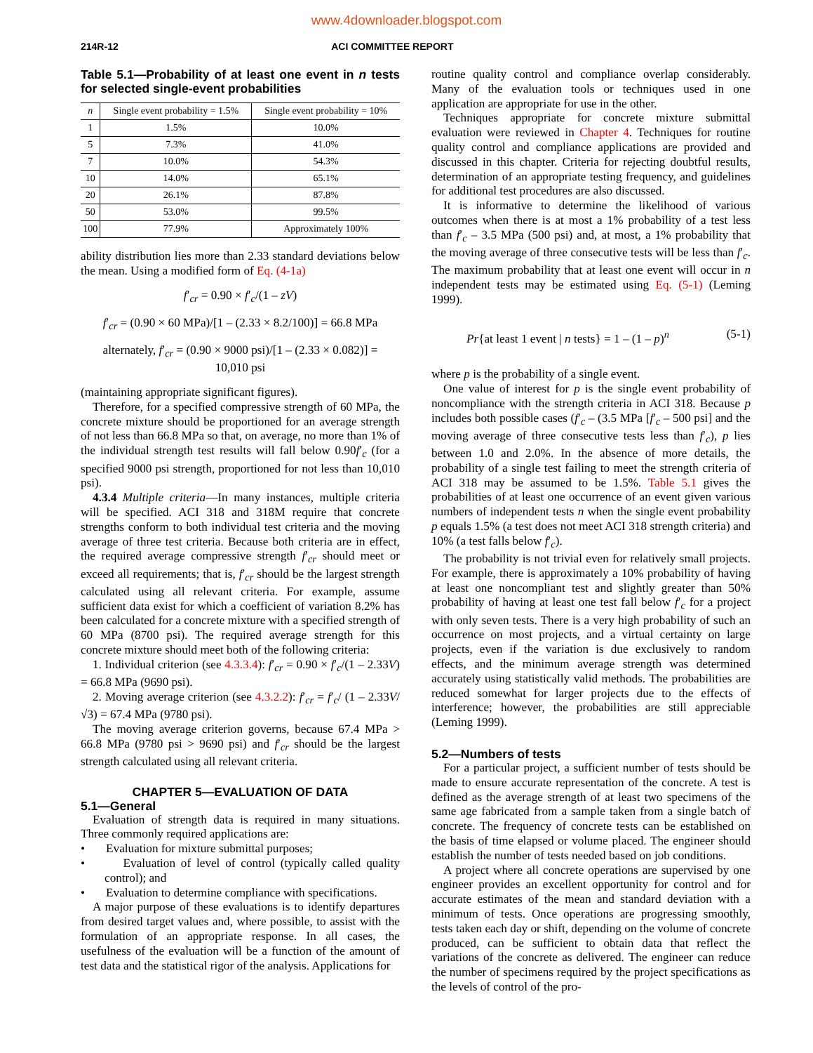www.4downloader.blogspot.com
214R-12 ACI COMMITTEE REPORT
Table 5.1—Probability of at least one event in n tests for selected single-event probabilities
| n | Single event probability = 1.5% | Single event probability = 10% |
| --- | --- | --- |
| 1 | 1.5% | 10.0% |
| 5 | 7.3% | 41.0% |
| 7 | 10.0% | 54.3% |
| 10 | 14.0% | 65.1% |
| 20 | 26.1% | 87.8% |
| 50 | 53.0% | 99.5% |
| 100 | 77.9% | Approximately 100% |
ability distribution lies more than 2.33 standard deviations below the mean. Using a modified form of Eq. (4-1a)
f′<sub>cr</sub> = 0.90 × f′<sub>c</sub>/(1 – zV)
f′<sub>cr</sub> = (0.90 × 60 MPa)/[1 – (2.33 × 8.2/100)] = 66.8 MPa
alternately, f′<sub>cr</sub> = (0.90 × 9000 psi)/[1 – (2.33 × 0.082)] =
10,010 psi
(maintaining appropriate significant figures).
Therefore, for a specified compressive strength of 60 MPa, the concrete mixture should be proportioned for an average strength of not less than 66.8 MPa so that, on average, no more than 1% of the individual strength test results will fall below 0.90f′<sub>c</sub> (for a specified 9000 psi strength, proportioned for not less than 10,010 psi).
4.3.4 Multiple criteria—In many instances, multiple criteria will be specified. ACI 318 and 318M require that concrete strengths conform to both individual test criteria and the moving average of three test criteria. Because both criteria are in effect, the required average compressive strength f′<sub>cr</sub> should meet or exceed all requirements; that is, f′<sub>cr</sub> should be the largest strength calculated using all relevant criteria. For example, assume sufficient data exist for which a coefficient of variation 8.2% has been calculated for a concrete mixture with a specified strength of 60 MPa (8700 psi). The required average strength for this concrete mixture should meet both of the following criteria:
1. Individual criterion (see 4.3.3.4): f′<sub>cr</sub> = 0.90 × f′<sub>c</sub>/(1 – 2.33V) = 66.8 MPa (9690 psi).
2. Moving average criterion (see 4.3.2.2): f′<sub>cr</sub> = f′<sub>c</sub>/ (1 – 2.33V/√3) = 67.4 MPa (9780 psi).
The moving average criterion governs, because 67.4 MPa > 66.8 MPa (9780 psi > 9690 psi) and f′<sub>cr</sub> should be the largest strength calculated using all relevant criteria.
CHAPTER 5—EVALUATION OF DATA
5.1—General
Evaluation of strength data is required in many situations. Three commonly required applications are:
• Evaluation for mixture submittal purposes;
• Evaluation of level of control (typically called quality control); and
• Evaluation to determine compliance with specifications.
A major purpose of these evaluations is to identify departures from desired target values and, where possible, to assist with the formulation of an appropriate response. In all cases, the usefulness of the evaluation will be a function of the amount of test data and the statistical rigor of the analysis. Applications for
routine quality control and compliance overlap considerably. Many of the evaluation tools or techniques used in one application are appropriate for use in the other.
Techniques appropriate for concrete mixture submittal evaluation were reviewed in Chapter 4. Techniques for routine quality control and compliance applications are provided and discussed in this chapter. Criteria for rejecting doubtful results, determination of an appropriate testing frequency, and guidelines for additional test procedures are also discussed.
It is informative to determine the likelihood of various outcomes when there is at most a 1% probability of a test less than f′<sub>c</sub> – 3.5 MPa (500 psi) and, at most, a 1% probability that the moving average of three consecutive tests will be less than f′<sub>c</sub>. The maximum probability that at least one event will occur in n independent tests may be estimated using Eq. (5-1) (Leming 1999).
Pr{at least 1 event | n tests} = 1 – (1 – p)<sup>n</sup> (5-1)
where p is the probability of a single event.
One value of interest for p is the single event probability of noncompliance with the strength criteria in ACI 318. Because p includes both possible cases (f′<sub>c</sub> – (3.5 MPa [f′<sub>c</sub> – 500 psi] and the moving average of three consecutive tests less than f′<sub>c</sub>), p lies between 1.0 and 2.0%. In the absence of more details, the probability of a single test failing to meet the strength criteria of ACI 318 may be assumed to be 1.5%. Table 5.1 gives the probabilities of at least one occurrence of an event given various numbers of independent tests n when the single event probability p equals 1.5% (a test does not meet ACI 318 strength criteria) and 10% (a test falls below f′<sub>c</sub>).
The probability is not trivial even for relatively small projects. For example, there is approximately a 10% probability of having at least one noncompliant test and slightly greater than 50% probability of having at least one test fall below f′<sub>c</sub> for a project with only seven tests. There is a very high probability of such an occurrence on most projects, and a virtual certainty on large projects, even if the variation is due exclusively to random effects, and the minimum average strength was determined accurately using statistically valid methods. The probabilities are reduced somewhat for larger projects due to the effects of interference; however, the probabilities are still appreciable (Leming 1999).
5.2—Numbers of tests
For a particular project, a sufficient number of tests should be made to ensure accurate representation of the concrete. A test is defined as the average strength of at least two specimens of the same age fabricated from a sample taken from a single batch of concrete. The frequency of concrete tests can be established on the basis of time elapsed or volume placed. The engineer should establish the number of tests needed based on job conditions.
A project where all concrete operations are supervised by one engineer provides an excellent opportunity for control and for accurate estimates of the mean and standard deviation with a minimum of tests. Once operations are progressing smoothly, tests taken each day or shift, depending on the volume of concrete produced, can be sufficient to obtain data that reflect the variations of the concrete as delivered. The engineer can reduce the number of specimens required by the project specifications as the levels of control of the pro-